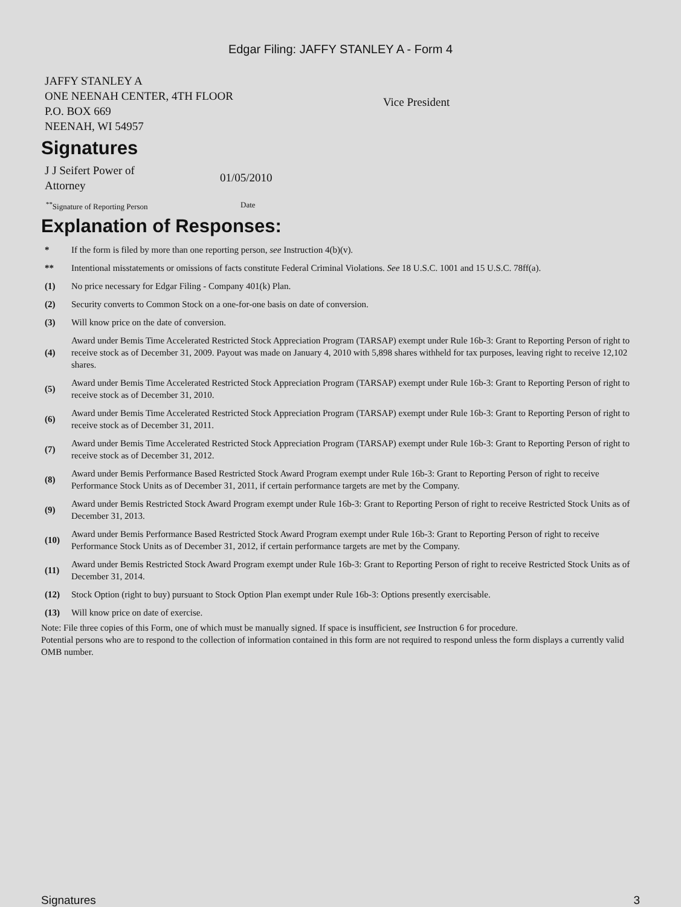Edgar Filing: JAFFY STANLEY A - Form 4
JAFFY STANLEY A
ONE NEENAH CENTER, 4TH FLOOR
P.O. BOX 669
NEENAH, WI 54957
Vice President
Signatures
J J Seifert Power of
Attorney
01/05/2010
<sup>**</sup> Signature of Reporting Person Date
Explanation of Responses:
| * | If the form is filed by more than one reporting person, see Instruction 4(b)(v). |
| ** | Intentional misstatements or omissions of facts constitute Federal Criminal Violations. See 18 U.S.C. 1001 and 15 U.S.C. 78ff(a). |
| (1) | No price necessary for Edgar Filing - Company 401(k) Plan. |
| (2) | Security converts to Common Stock on a one-for-one basis on date of conversion. |
| (3) | Will know price on the date of conversion. |
| (4) | Award under Bemis Time Accelerated Restricted Stock Appreciation Program (TARSAP) exempt under Rule 16b-3: Grant to Reporting Person of right to receive stock as of December 31, 2009. Payout was made on January 4, 2010 with 5,898 shares withheld for tax purposes, leaving right to receive 12,102 shares. |
| (5) | Award under Bemis Time Accelerated Restricted Stock Appreciation Program (TARSAP) exempt under Rule 16b-3: Grant to Reporting Person of right to receive stock as of December 31, 2010. |
| (6) | Award under Bemis Time Accelerated Restricted Stock Appreciation Program (TARSAP) exempt under Rule 16b-3: Grant to Reporting Person of right to receive stock as of December 31, 2011. |
| (7) | Award under Bemis Time Accelerated Restricted Stock Appreciation Program (TARSAP) exempt under Rule 16b-3: Grant to Reporting Person of right to receive stock as of December 31, 2012. |
| (8) | Award under Bemis Performance Based Restricted Stock Award Program exempt under Rule 16b-3: Grant to Reporting Person of right to receive Performance Stock Units as of December 31, 2011, if certain performance targets are met by the Company. |
| (9) | Award under Bemis Restricted Stock Award Program exempt under Rule 16b-3: Grant to Reporting Person of right to receive Restricted Stock Units as of December 31, 2013. |
| (10) | Award under Bemis Performance Based Restricted Stock Award Program exempt under Rule 16b-3: Grant to Reporting Person of right to receive Performance Stock Units as of December 31, 2012, if certain performance targets are met by the Company. |
| (11) | Award under Bemis Restricted Stock Award Program exempt under Rule 16b-3: Grant to Reporting Person of right to receive Restricted Stock Units as of December 31, 2014. |
| (12) | Stock Option (right to buy) pursuant to Stock Option Plan exempt under Rule 16b-3: Options presently exercisable. |
| (13) | Will know price on date of exercise. |
Note: File three copies of this Form, one of which must be manually signed. If space is insufficient, see Instruction 6 for procedure.
Potential persons who are to respond to the collection of information contained in this form are not required to respond unless the form displays a currently valid OMB number.
Signatures 3